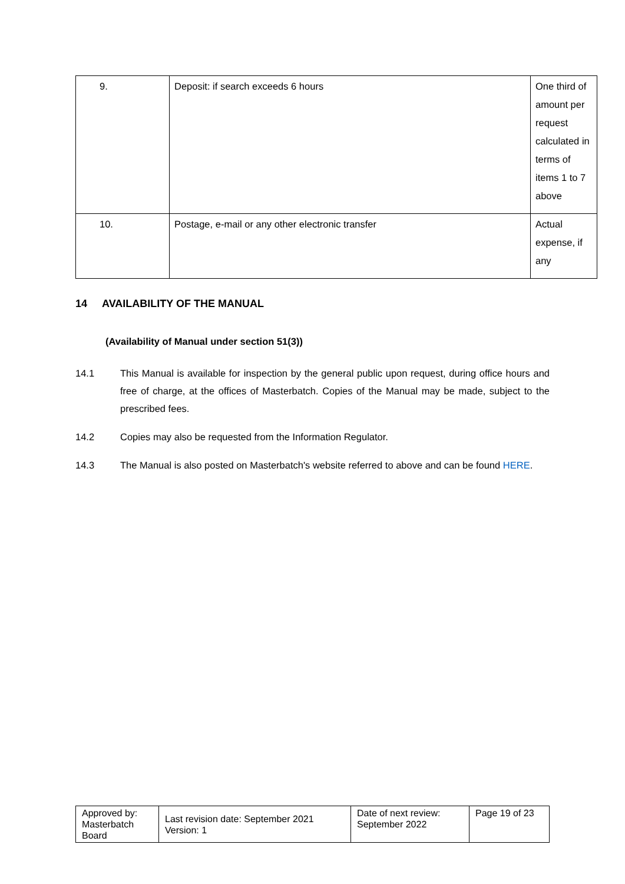| 9. | Deposit: if search exceeds 6 hours | One third of amount per request calculated in terms of items 1 to 7 above |
| 10. | Postage, e-mail or any other electronic transfer | Actual expense, if any |
14 AVAILABILITY OF THE MANUAL
(Availability of Manual under section 51(3))
14.1 This Manual is available for inspection by the general public upon request, during office hours and free of charge, at the offices of Masterbatch. Copies of the Manual may be made, subject to the prescribed fees.
14.2 Copies may also be requested from the Information Regulator.
14.3 The Manual is also posted on Masterbatch's website referred to above and can be found HERE.
| Approved by: Masterbatch Board | Last revision date: September 2021 Version: 1 | Date of next review: September 2022 | Page 19 of 23 |